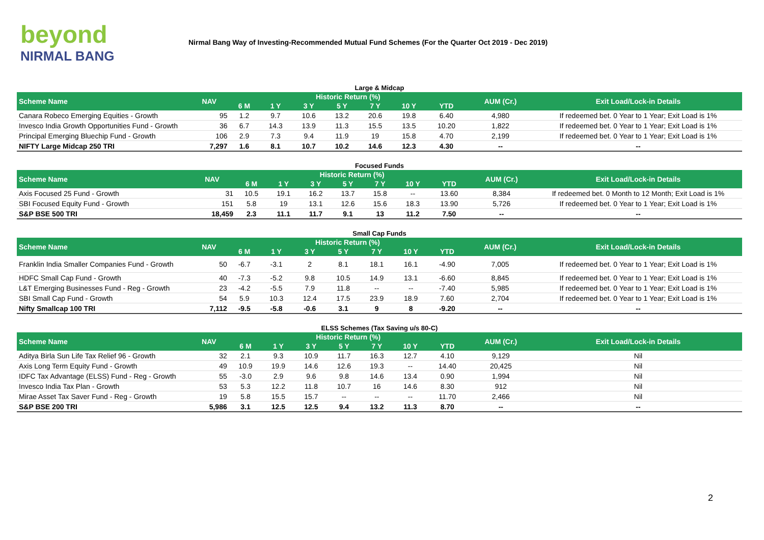beyond
NIRMAL BANG
Nirmal Bang Way of Investing-Recommended Mutual Fund Schemes (For the Quarter Oct 2019 - Dec 2019)
Large & Midcap
| Scheme Name | NAV | Historic Return (%) | | | | | | | AUM (Cr.) | Exit Load/Lock-in Details |
| --- | --- | --- | --- | --- | --- | --- | --- | --- | --- | --- |
| | | 6 M | 1 Y | 3 Y | 5 Y | 7 Y | 10 Y | YTD | | |
| Canara Robeco Emerging Equities - Growth | 95 | 1.2 | 9.7 | 10.6 | 13.2 | 20.6 | 19.8 | 6.40 | 4,980 | If redeemed bet. 0 Year to 1 Year; Exit Load is 1% |
| Invesco India Growth Opportunities Fund - Growth | 36 | 6.7 | 14.3 | 13.9 | 11.3 | 15.5 | 13.5 | 10.20 | 1,822 | If redeemed bet. 0 Year to 1 Year; Exit Load is 1% |
| Principal Emerging Bluechip Fund - Growth | 106 | 2.9 | 7.3 | 9.4 | 11.9 | 19 | 15.8 | 4.70 | 2,199 | If redeemed bet. 0 Year to 1 Year; Exit Load is 1% |
| NIFTY Large Midcap 250 TRI | 7,297 | 1.6 | 8.1 | 10.7 | 10.2 | 14.6 | 12.3 | 4.30 | -- | -- |
Focused Funds
| Scheme Name | NAV | Historic Return (%) | | | | | | | AUM (Cr.) | Exit Load/Lock-in Details |
| --- | --- | --- | --- | --- | --- | --- | --- | --- | --- | --- |
| | | 6 M | 1 Y | 3 Y | 5 Y | 7 Y | 10 Y | YTD | | |
| Axis Focused 25 Fund - Growth | 31 | 10.5 | 19.1 | 16.2 | 13.7 | 15.8 | -- | 13.60 | 8,384 | If redeemed bet. 0 Month to 12 Month; Exit Load is 1% |
| SBI Focused Equity Fund - Growth | 151 | 5.8 | 19 | 13.1 | 12.6 | 15.6 | 18.3 | 13.90 | 5,726 | If redeemed bet. 0 Year to 1 Year; Exit Load is 1% |
| S&P BSE 500 TRI | 18,459 | 2.3 | 11.1 | 11.7 | 9.1 | 13 | 11.2 | 7.50 | -- | -- |
Small Cap Funds
| Scheme Name | NAV | Historic Return (%) | | | | | | | AUM (Cr.) | Exit Load/Lock-in Details |
| --- | --- | --- | --- | --- | --- | --- | --- | --- | --- | --- |
| | | 6 M | 1 Y | 3 Y | 5 Y | 7 Y | 10 Y | YTD | | |
| Franklin India Smaller Companies Fund - Growth | 50 | -6.7 | -3.1 | 2 | 8.1 | 18.1 | 16.1 | -4.90 | 7,005 | If redeemed bet. 0 Year to 1 Year; Exit Load is 1% |
| HDFC Small Cap Fund - Growth | 40 | -7.3 | -5.2 | 9.8 | 10.5 | 14.9 | 13.1 | -6.60 | 8,845 | If redeemed bet. 0 Year to 1 Year; Exit Load is 1% |
| L&T Emerging Businesses Fund - Reg - Growth | 23 | -4.2 | -5.5 | 7.9 | 11.8 | -- | -- | -7.40 | 5,985 | If redeemed bet. 0 Year to 1 Year; Exit Load is 1% |
| SBI Small Cap Fund - Growth | 54 | 5.9 | 10.3 | 12.4 | 17.5 | 23.9 | 18.9 | 7.60 | 2,704 | If redeemed bet. 0 Year to 1 Year; Exit Load is 1% |
| Nifty Smallcap 100 TRI | 7,112 | -9.5 | -5.8 | -0.6 | 3.1 | 9 | 8 | -9.20 | -- | -- |
ELSS Schemes (Tax Saving u/s 80-C)
| Scheme Name | NAV | Historic Return (%) | | | | | | | AUM (Cr.) | Exit Load/Lock-in Details |
| --- | --- | --- | --- | --- | --- | --- | --- | --- | --- | --- |
| | | 6 M | 1 Y | 3 Y | 5 Y | 7 Y | 10 Y | YTD | | |
| Aditya Birla Sun Life Tax Relief 96 - Growth | 32 | 2.1 | 9.3 | 10.9 | 11.7 | 16.3 | 12.7 | 4.10 | 9,129 | Nil |
| Axis Long Term Equity Fund - Growth | 49 | 10.9 | 19.9 | 14.6 | 12.6 | 19.3 | -- | 14.40 | 20,425 | Nil |
| IDFC Tax Advantage (ELSS) Fund - Reg - Growth | 55 | -3.0 | 2.9 | 9.6 | 9.8 | 14.6 | 13.4 | 0.90 | 1,994 | Nil |
| Invesco India Tax Plan - Growth | 53 | 5.3 | 12.2 | 11.8 | 10.7 | 16 | 14.6 | 8.30 | 912 | Nil |
| Mirae Asset Tax Saver Fund - Reg - Growth | 19 | 5.8 | 15.5 | 15.7 | -- | -- | -- | 11.70 | 2,466 | Nil |
| S&P BSE 200 TRI | 5,986 | 3.1 | 12.5 | 12.5 | 9.4 | 13.2 | 11.3 | 8.70 | -- | -- |
2